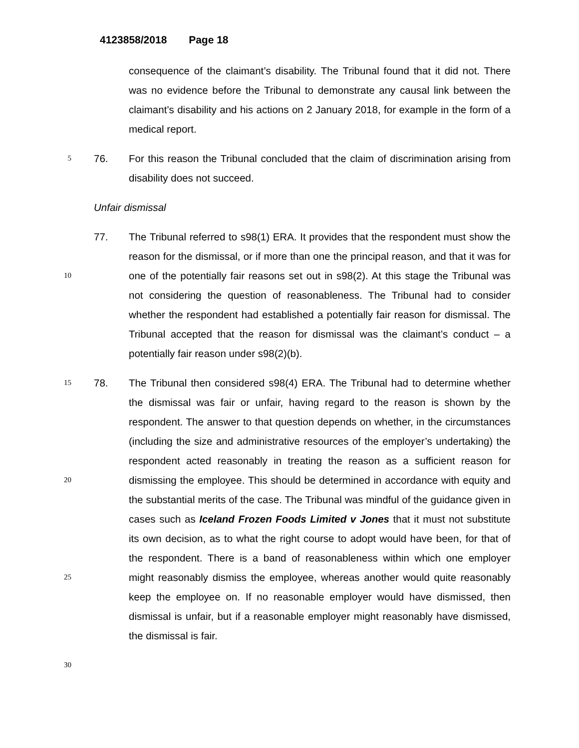4123858/2018 Page 18
consequence of the claimant’s disability. The Tribunal found that it did not. There was no evidence before the Tribunal to demonstrate any causal link between the claimant’s disability and his actions on 2 January 2018, for example in the form of a medical report.
5
76. For this reason the Tribunal concluded that the claim of discrimination arising from disability does not succeed.
Unfair dismissal
10
77. The Tribunal referred to s98(1) ERA. It provides that the respondent must show the reason for the dismissal, or if more than one the principal reason, and that it was for one of the potentially fair reasons set out in s98(2). At this stage the Tribunal was not considering the question of reasonableness. The Tribunal had to consider whether the respondent had established a potentially fair reason for dismissal. The Tribunal accepted that the reason for dismissal was the claimant’s conduct – a potentially fair reason under s98(2)(b).
15
20
25
78. The Tribunal then considered s98(4) ERA. The Tribunal had to determine whether the dismissal was fair or unfair, having regard to the reason is shown by the respondent. The answer to that question depends on whether, in the circumstances (including the size and administrative resources of the employer’s undertaking) the respondent acted reasonably in treating the reason as a sufficient reason for dismissing the employee. This should be determined in accordance with equity and the substantial merits of the case. The Tribunal was mindful of the guidance given in cases such as Iceland Frozen Foods Limited v Jones that it must not substitute its own decision, as to what the right course to adopt would have been, for that of the respondent. There is a band of reasonableness within which one employer might reasonably dismiss the employee, whereas another would quite reasonably keep the employee on. If no reasonable employer would have dismissed, then dismissal is unfair, but if a reasonable employer might reasonably have dismissed, the dismissal is fair.
30